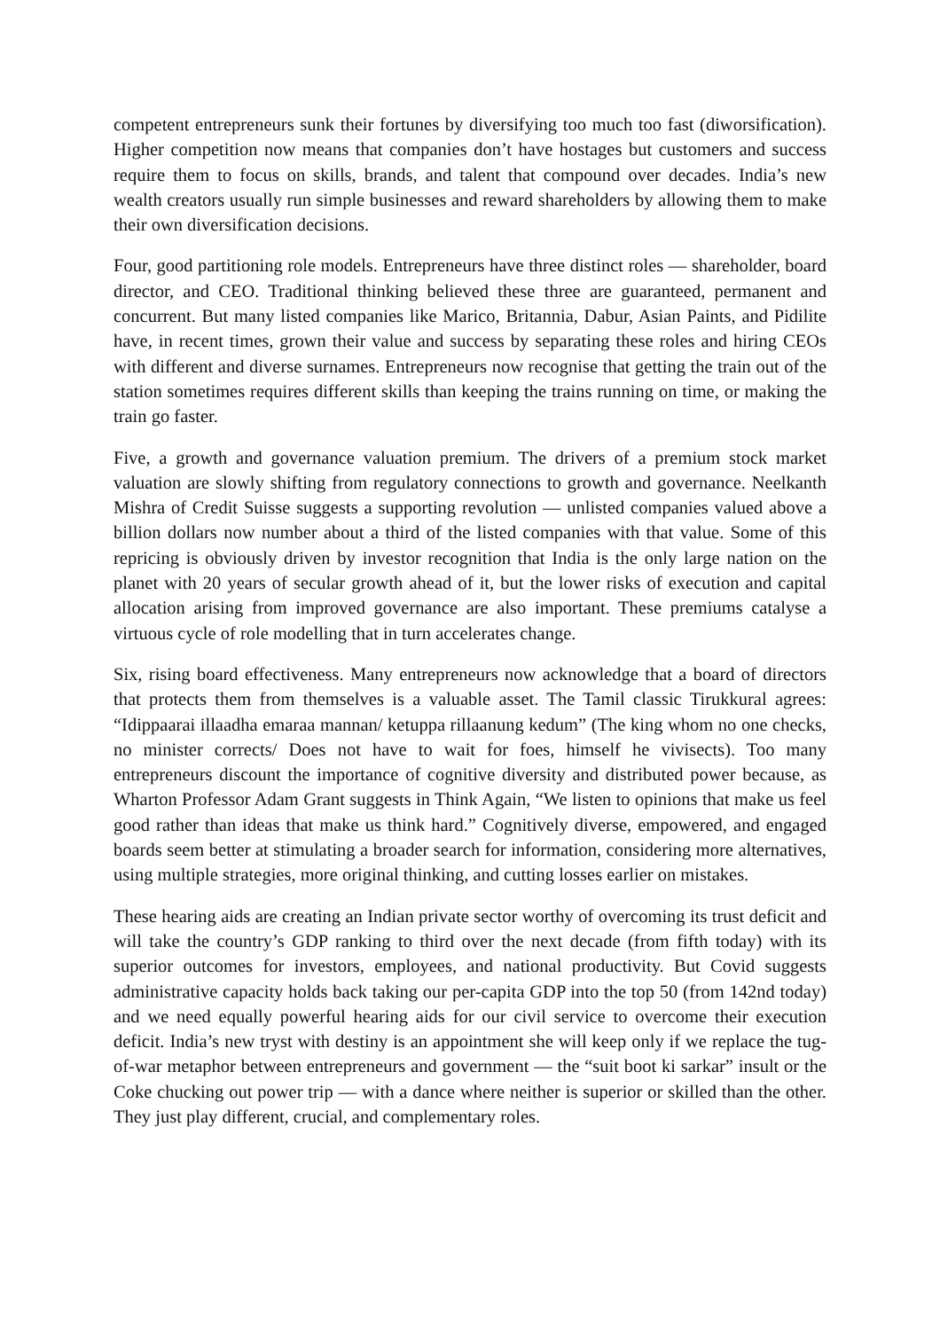competent entrepreneurs sunk their fortunes by diversifying too much too fast (diworsification). Higher competition now means that companies don’t have hostages but customers and success require them to focus on skills, brands, and talent that compound over decades. India’s new wealth creators usually run simple businesses and reward shareholders by allowing them to make their own diversification decisions.
Four, good partitioning role models. Entrepreneurs have three distinct roles — shareholder, board director, and CEO. Traditional thinking believed these three are guaranteed, permanent and concurrent. But many listed companies like Marico, Britannia, Dabur, Asian Paints, and Pidilite have, in recent times, grown their value and success by separating these roles and hiring CEOs with different and diverse surnames. Entrepreneurs now recognise that getting the train out of the station sometimes requires different skills than keeping the trains running on time, or making the train go faster.
Five, a growth and governance valuation premium. The drivers of a premium stock market valuation are slowly shifting from regulatory connections to growth and governance. Neelkanth Mishra of Credit Suisse suggests a supporting revolution — unlisted companies valued above a billion dollars now number about a third of the listed companies with that value. Some of this repricing is obviously driven by investor recognition that India is the only large nation on the planet with 20 years of secular growth ahead of it, but the lower risks of execution and capital allocation arising from improved governance are also important. These premiums catalyse a virtuous cycle of role modelling that in turn accelerates change.
Six, rising board effectiveness. Many entrepreneurs now acknowledge that a board of directors that protects them from themselves is a valuable asset. The Tamil classic Tirukkural agrees: “Idippaarai illaadha emaraa mannan/ ketuppa rillaanung kedum” (The king whom no one checks, no minister corrects/ Does not have to wait for foes, himself he vivisects). Too many entrepreneurs discount the importance of cognitive diversity and distributed power because, as Wharton Professor Adam Grant suggests in Think Again, “We listen to opinions that make us feel good rather than ideas that make us think hard.” Cognitively diverse, empowered, and engaged boards seem better at stimulating a broader search for information, considering more alternatives, using multiple strategies, more original thinking, and cutting losses earlier on mistakes.
These hearing aids are creating an Indian private sector worthy of overcoming its trust deficit and will take the country’s GDP ranking to third over the next decade (from fifth today) with its superior outcomes for investors, employees, and national productivity. But Covid suggests administrative capacity holds back taking our per-capita GDP into the top 50 (from 142nd today) and we need equally powerful hearing aids for our civil service to overcome their execution deficit. India’s new tryst with destiny is an appointment she will keep only if we replace the tug-of-war metaphor between entrepreneurs and government — the “suit boot ki sarkar” insult or the Coke chucking out power trip — with a dance where neither is superior or skilled than the other. They just play different, crucial, and complementary roles.